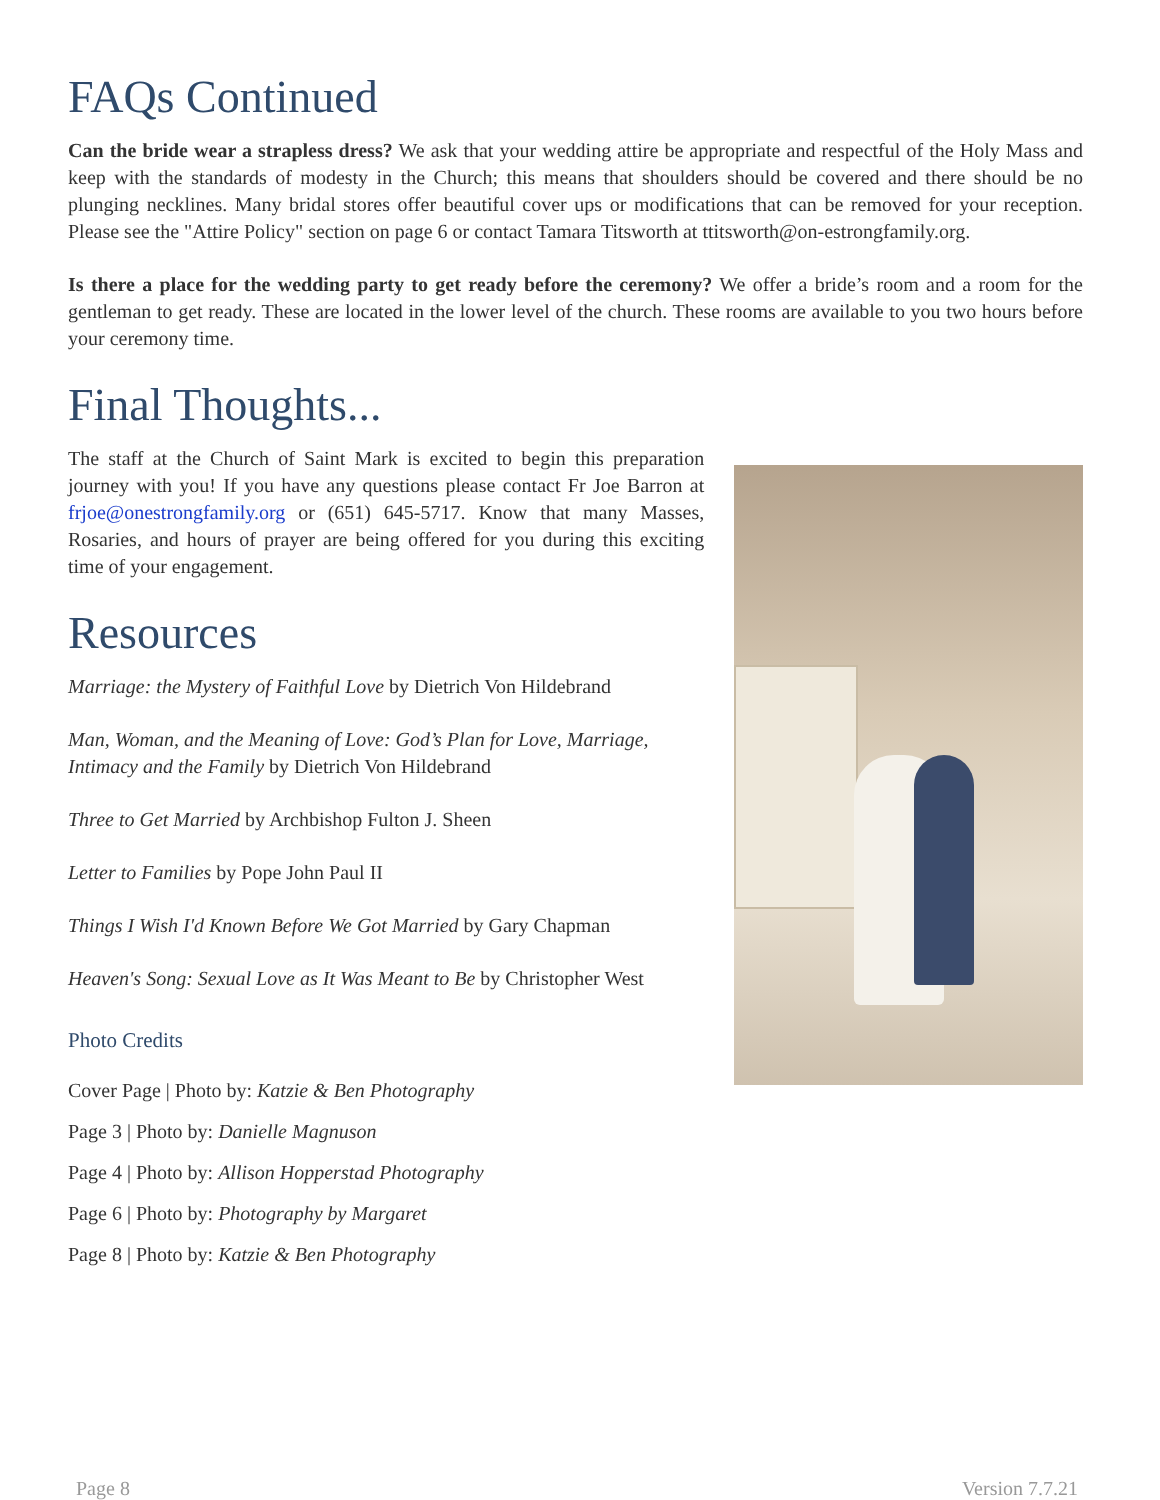FAQs Continued
Can the bride wear a strapless dress? We ask that your wedding attire be appropriate and respectful of the Holy Mass and keep with the standards of modesty in the Church; this means that shoulders should be covered and there should be no plunging necklines. Many bridal stores offer beautiful cover ups or modifications that can be removed for your reception. Please see the "Attire Policy" section on page 6 or contact Tamara Titsworth at ttitsworth@on-estrongfamily.org.
Is there a place for the wedding party to get ready before the ceremony? We offer a bride’s room and a room for the gentleman to get ready. These are located in the lower level of the church. These rooms are available to you two hours before your ceremony time.
Final Thoughts...
The staff at the Church of Saint Mark is excited to begin this preparation journey with you! If you have any questions please contact Fr Joe Barron at frjoe@onestrongfamily.org or (651) 645-5717. Know that many Masses, Rosaries, and hours of prayer are being offered for you during this exciting time of your engagement.
Resources
Marriage: the Mystery of Faithful Love by Dietrich Von Hildebrand
Man, Woman, and the Meaning of Love: God’s Plan for Love, Marriage, Intimacy and the Family by Dietrich Von Hildebrand
Three to Get Married by Archbishop Fulton J. Sheen
Letter to Families by Pope John Paul II
Things I Wish I'd Known Before We Got Married by Gary Chapman
Heaven's Song: Sexual Love as It Was Meant to Be by Christopher West
Photo Credits
Cover Page | Photo by: Katzie & Ben Photography
Page 3 | Photo by: Danielle Magnuson
Page 4 | Photo by: Allison Hopperstad Photography
Page 6 | Photo by: Photography by Margaret
Page 8 | Photo by: Katzie & Ben Photography
Page 8 Version 7.7.21